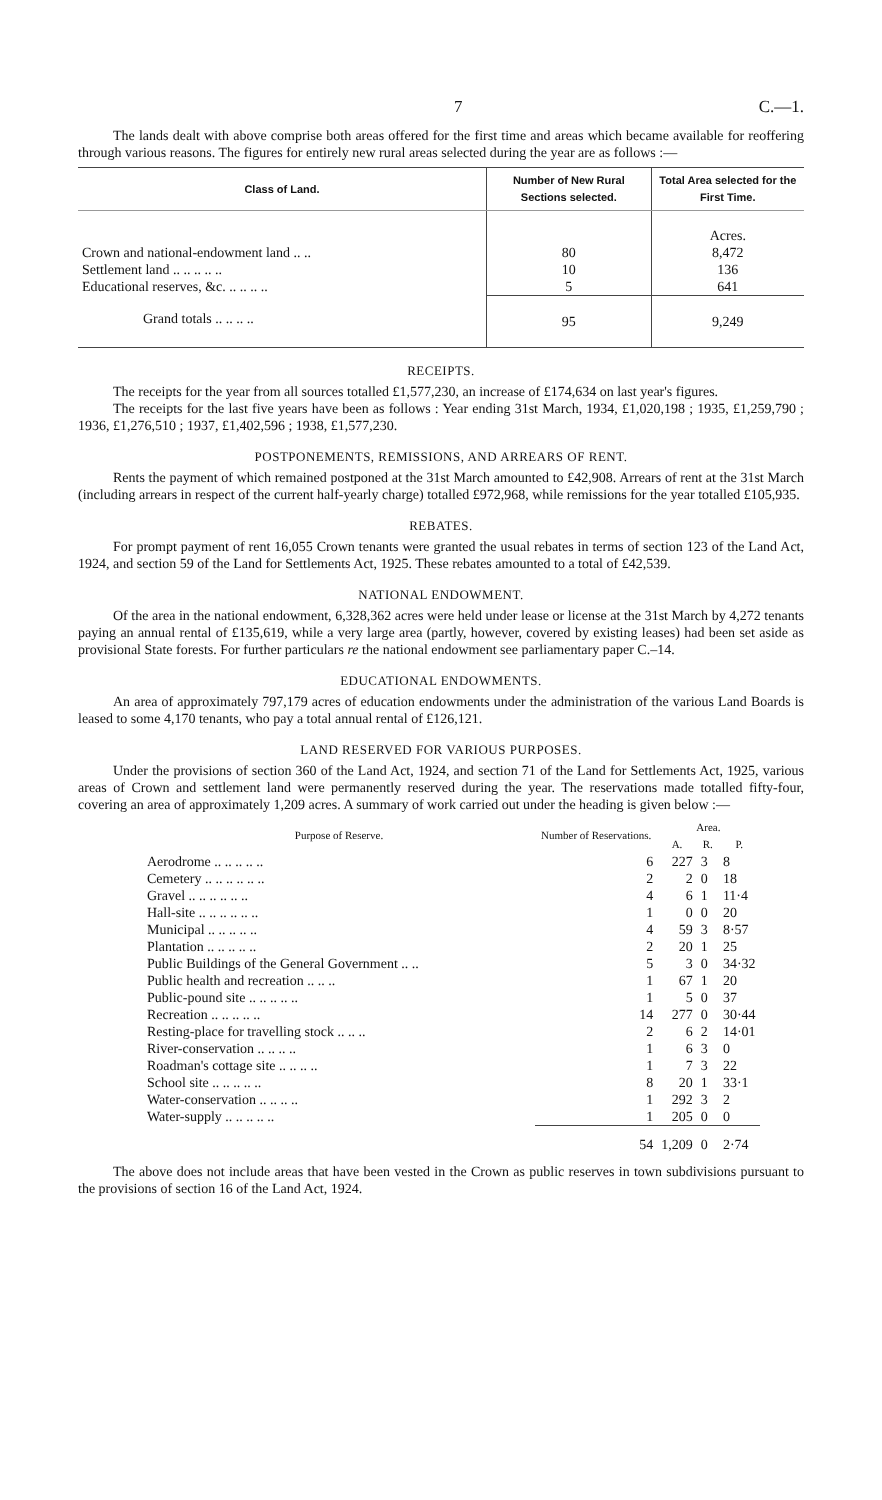7 C.—1.
The lands dealt with above comprise both areas offered for the first time and areas which became available for reoffering through various reasons. The figures for entirely new rural areas selected during the year are as follows :—
| Class of Land. | Number of New Rural Sections selected. | Total Area selected for the First Time. |
| --- | --- | --- |
| | | Acres. |
| Crown and national-endowment land .. .. | 80 | 8,472 |
| Settlement land .. .. .. .. .. | 10 | 136 |
| Educational reserves, &c. .. .. .. .. | 5 | 641 |
| Grand totals .. .. .. .. | 95 | 9,249 |
RECEIPTS.
The receipts for the year from all sources totalled £1,577,230, an increase of £174,634 on last year's figures.
The receipts for the last five years have been as follows : Year ending 31st March, 1934, £1,020,198 ; 1935, £1,259,790 ; 1936, £1,276,510 ; 1937, £1,402,596 ; 1938, £1,577,230.
POSTPONEMENTS, REMISSIONS, AND ARREARS OF RENT.
Rents the payment of which remained postponed at the 31st March amounted to £42,908. Arrears of rent at the 31st March (including arrears in respect of the current half-yearly charge) totalled £972,968, while remissions for the year totalled £105,935.
REBATES.
For prompt payment of rent 16,055 Crown tenants were granted the usual rebates in terms of section 123 of the Land Act, 1924, and section 59 of the Land for Settlements Act, 1925. These rebates amounted to a total of £42,539.
NATIONAL ENDOWMENT.
Of the area in the national endowment, 6,328,362 acres were held under lease or license at the 31st March by 4,272 tenants paying an annual rental of £135,619, while a very large area (partly, however, covered by existing leases) had been set aside as provisional State forests. For further particulars re the national endowment see parliamentary paper C.–14.
EDUCATIONAL ENDOWMENTS.
An area of approximately 797,179 acres of education endowments under the administration of the various Land Boards is leased to some 4,170 tenants, who pay a total annual rental of £126,121.
LAND RESERVED FOR VARIOUS PURPOSES.
Under the provisions of section 360 of the Land Act, 1924, and section 71 of the Land for Settlements Act, 1925, various areas of Crown and settlement land were permanently reserved during the year. The reservations made totalled fifty-four, covering an area of approximately 1,209 acres. A summary of work carried out under the heading is given below :—
| Purpose of Reserve. | Number of Reservations. | Area. | | |
| --- | --- | --- | --- | --- |
| | | A. | R. | P. |
| Aerodrome .. .. .. .. .. | 6 | 227 | 3 | 8 |
| Cemetery .. .. .. .. .. .. | 2 | 2 | 0 | 18 |
| Gravel .. .. .. .. .. .. | 4 | 6 | 1 | 11·4 |
| Hall-site .. .. .. .. .. .. | 1 | 0 | 0 | 20 |
| Municipal .. .. .. .. .. | 4 | 59 | 3 | 8·57 |
| Plantation .. .. .. .. .. | 2 | 20 | 1 | 25 |
| Public Buildings of the General Government .. .. | 5 | 3 | 0 | 34·32 |
| Public health and recreation .. .. .. | 1 | 67 | 1 | 20 |
| Public-pound site .. .. .. .. .. | 1 | 5 | 0 | 37 |
| Recreation .. .. .. .. .. | 14 | 277 | 0 | 30·44 |
| Resting-place for travelling stock .. .. .. | 2 | 6 | 2 | 14·01 |
| River-conservation .. .. .. .. | 1 | 6 | 3 | 0 |
| Roadman's cottage site .. .. .. .. | 1 | 7 | 3 | 22 |
| School site .. .. .. .. .. | 8 | 20 | 1 | 33·1 |
| Water-conservation .. .. .. .. | 1 | 292 | 3 | 2 |
| Water-supply .. .. .. .. .. | 1 | 205 | 0 | 0 |
| | 54 | 1,209 | 0 | 2·74 |
The above does not include areas that have been vested in the Crown as public reserves in town subdivisions pursuant to the provisions of section 16 of the Land Act, 1924.